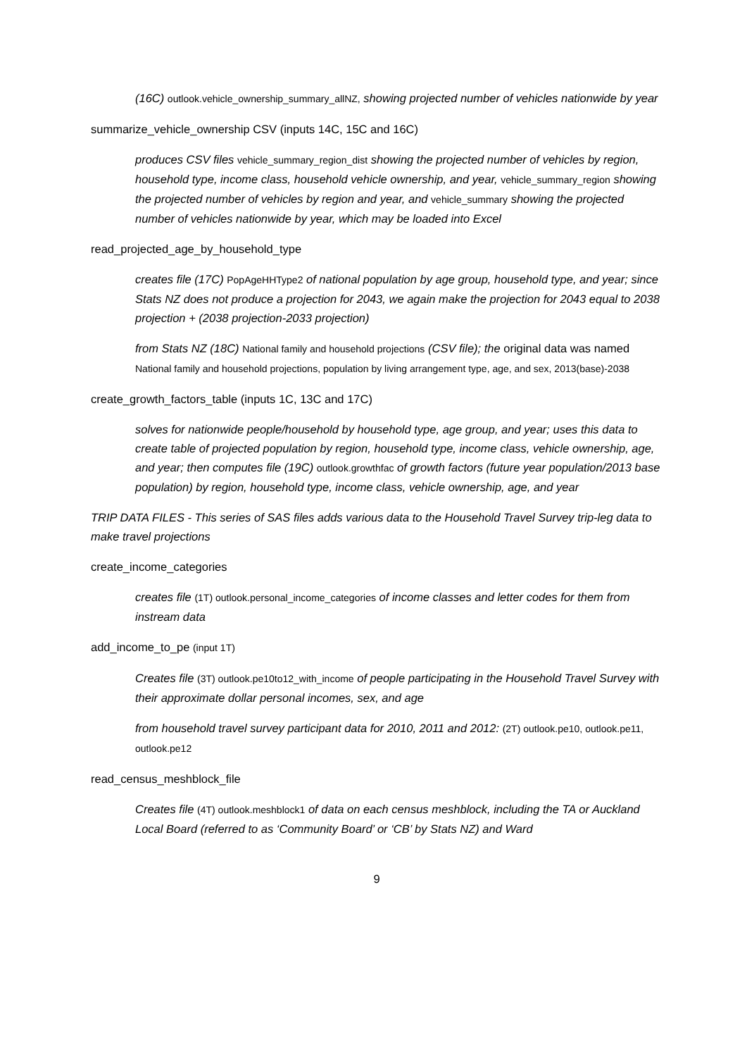(16C) outlook.vehicle_ownership_summary_allNZ, showing projected number of vehicles nationwide by year
summarize_vehicle_ownership CSV (inputs 14C, 15C and 16C)
produces CSV files vehicle_summary_region_dist showing the projected number of vehicles by region, household type, income class, household vehicle ownership, and year, vehicle_summary_region showing the projected number of vehicles by region and year, and vehicle_summary showing the projected number of vehicles nationwide by year, which may be loaded into Excel
read_projected_age_by_household_type
creates file (17C) PopAgeHHType2 of national population by age group, household type, and year; since Stats NZ does not produce a projection for 2043, we again make the projection for 2043 equal to 2038 projection + (2038 projection-2033 projection)
from Stats NZ (18C) National family and household projections (CSV file); the original data was named National family and household projections, population by living arrangement type, age, and sex, 2013(base)-2038
create_growth_factors_table (inputs 1C, 13C and 17C)
solves for nationwide people/household by household type, age group, and year; uses this data to create table of projected population by region, household type, income class, vehicle ownership, age, and year; then computes file (19C) outlook.growthfac of growth factors (future year population/2013 base population) by region, household type, income class, vehicle ownership, age, and year
TRIP DATA FILES - This series of SAS files adds various data to the Household Travel Survey trip-leg data to make travel projections
create_income_categories
creates file (1T) outlook.personal_income_categories of income classes and letter codes for them from instream data
add_income_to_pe (input 1T)
Creates file (3T) outlook.pe10to12_with_income of people participating in the Household Travel Survey with their approximate dollar personal incomes, sex, and age
from household travel survey participant data for 2010, 2011 and 2012: (2T) outlook.pe10, outlook.pe11, outlook.pe12
read_census_meshblock_file
Creates file (4T) outlook.meshblock1 of data on each census meshblock, including the TA or Auckland Local Board (referred to as ‘Community Board’ or ‘CB’ by Stats NZ) and Ward
9